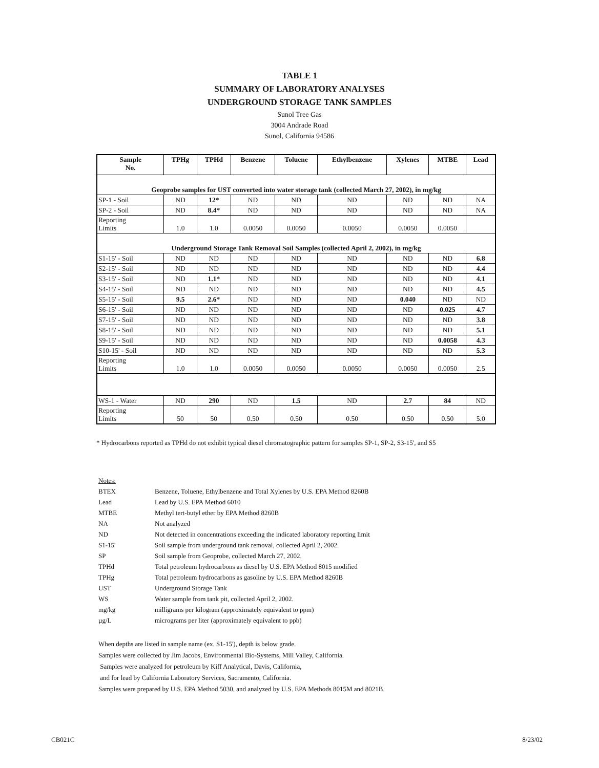TABLE 1
SUMMARY OF LABORATORY ANALYSES
UNDERGROUND STORAGE TANK SAMPLES
Sunol Tree Gas
3004 Andrade Road
Sunol, California 94586
| Sample No. | TPHg | TPHd | Benzene | Toluene | Ethylbenzene | Xylenes | MTBE | Lead |
| --- | --- | --- | --- | --- | --- | --- | --- | --- |
| Geoprobe samples for UST converted into water storage tank (collected March 27, 2002), in mg/kg | | | | | | | | |
| SP-1 - Soil | ND | 12* | ND | ND | ND | ND | ND | NA |
| SP-2 - Soil | ND | 8.4* | ND | ND | ND | ND | ND | NA |
| Reporting Limits | 1.0 | 1.0 | 0.0050 | 0.0050 | 0.0050 | 0.0050 | 0.0050 | |
| Underground Storage Tank Removal Soil Samples (collected April 2, 2002), in mg/kg | | | | | | | | |
| S1-15' - Soil | ND | ND | ND | ND | ND | ND | ND | 6.8 |
| S2-15' - Soil | ND | ND | ND | ND | ND | ND | ND | 4.4 |
| S3-15' - Soil | ND | 1.1* | ND | ND | ND | ND | ND | 4.1 |
| S4-15' - Soil | ND | ND | ND | ND | ND | ND | ND | 4.5 |
| S5-15' - Soil | 9.5 | 2.6* | ND | ND | ND | 0.040 | ND | ND |
| S6-15' - Soil | ND | ND | ND | ND | ND | ND | 0.025 | 4.7 |
| S7-15' - Soil | ND | ND | ND | ND | ND | ND | ND | 3.8 |
| S8-15' - Soil | ND | ND | ND | ND | ND | ND | ND | 5.1 |
| S9-15' - Soil | ND | ND | ND | ND | ND | ND | 0.0058 | 4.3 |
| S10-15' - Soil | ND | ND | ND | ND | ND | ND | ND | 5.3 |
| Reporting Limits | 1.0 | 1.0 | 0.0050 | 0.0050 | 0.0050 | 0.0050 | 0.0050 | 2.5 |
| WS-1 - Water | ND | 290 | ND | 1.5 | ND | 2.7 | 84 | ND |
| Reporting Limits | 50 | 50 | 0.50 | 0.50 | 0.50 | 0.50 | 0.50 | 5.0 |
* Hydrocarbons reported as TPHd do not exhibit typical diesel chromatographic pattern for samples SP-1, SP-2, S3-15', and S5
| Notes: | |
| BTEX | Benzene, Toluene, Ethylbenzene and Total Xylenes by U.S. EPA Method 8260B |
| Lead | Lead by U.S. EPA Method 6010 |
| MTBE | Methyl tert-butyl ether by EPA Method 8260B |
| NA | Not analyzed |
| ND | Not detected in concentrations exceeding the indicated laboratory reporting limit |
| S1-15' | Soil sample from underground tank removal, collected April 2, 2002. |
| SP | Soil sample from Geoprobe, collected March 27, 2002. |
| TPHd | Total petroleum hydrocarbons as diesel by U.S. EPA Method 8015 modified |
| TPHg | Total petroleum hydrocarbons as gasoline by U.S. EPA Method 8260B |
| UST | Underground Storage Tank |
| WS | Water sample from tank pit, collected April 2, 2002. |
| mg/kg | milligrams per kilogram (approximately equivalent to ppm) |
| µg/L | micrograms per liter (approximately equivalent to ppb) |
When depths are listed in sample name (ex. S1-15'), depth is below grade.
Samples were collected by Jim Jacobs, Environmental Bio-Systems, Mill Valley, California.
Samples were analyzed for petroleum by Kiff Analytical, Davis, California,
and for lead by California Laboratory Services, Sacramento, California.
Samples were prepared by U.S. EPA Method 5030, and analyzed by U.S. EPA Methods 8015M and 8021B.
CB021C 8/23/02